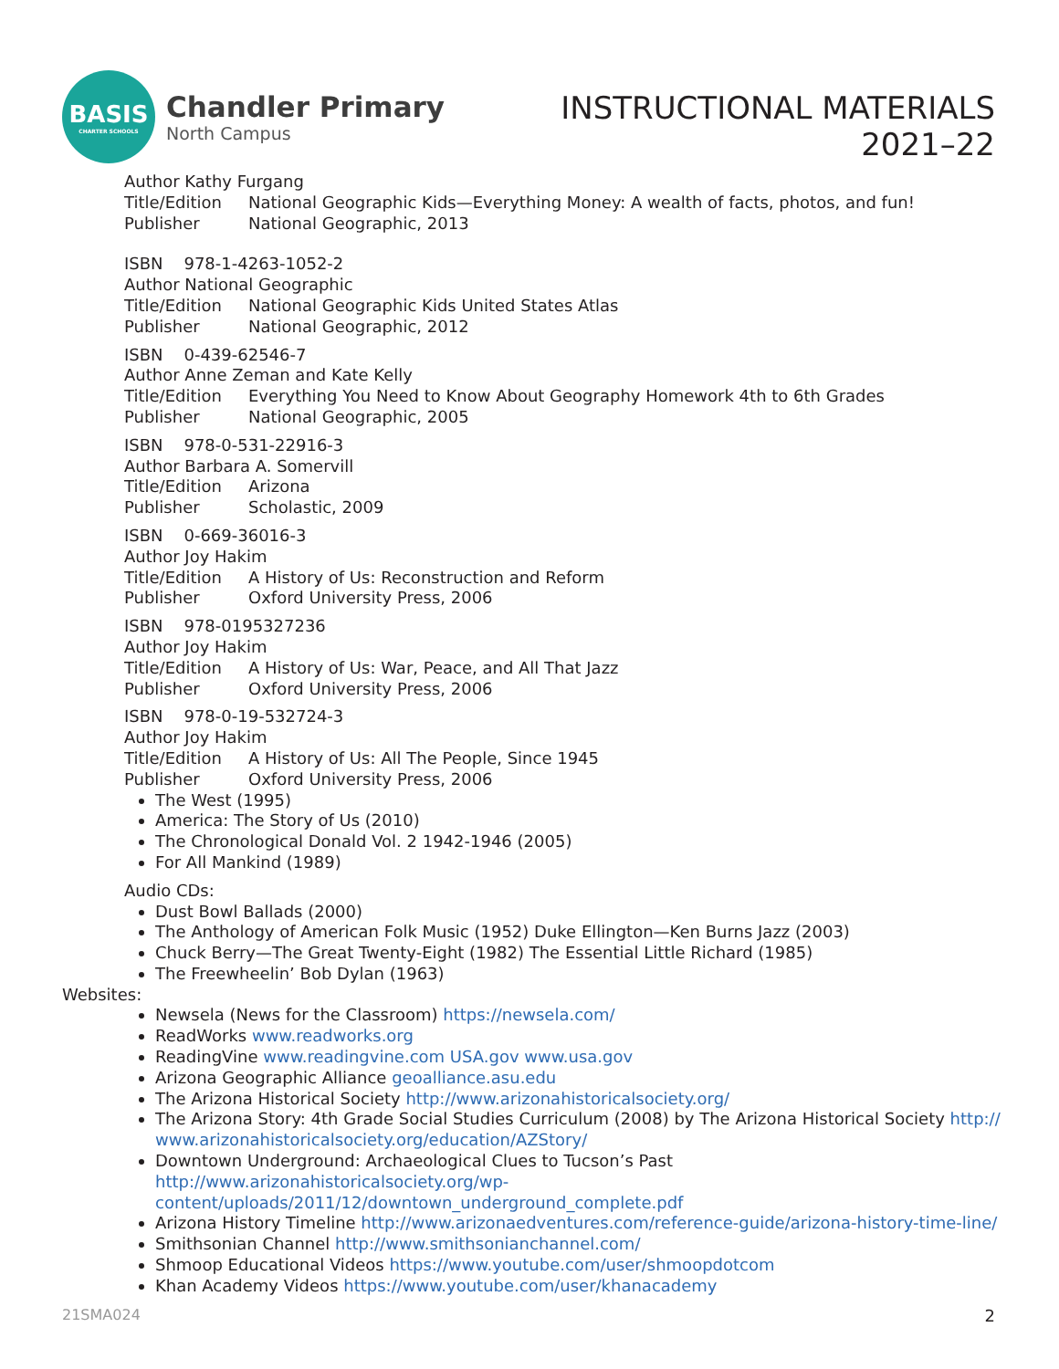BASIS
CHARTER SCHOOLS
Chandler Primary
North Campus
INSTRUCTIONAL MATERIALS
2021–22
Author Kathy Furgang
Title/Edition National Geographic Kids—Everything Money: A wealth of facts, photos, and fun!
Publisher National Geographic, 2013
ISBN 978-1-4263-1052-2
Author National Geographic
Title/Edition National Geographic Kids United States Atlas
Publisher National Geographic, 2012
ISBN 0-439-62546-7
Author Anne Zeman and Kate Kelly
Title/Edition Everything You Need to Know About Geography Homework 4th to 6th Grades
Publisher National Geographic, 2005
ISBN 978-0-531-22916-3
Author Barbara A. Somervill
Title/Edition Arizona
Publisher Scholastic, 2009
ISBN 0-669-36016-3
Author Joy Hakim
Title/Edition A History of Us: Reconstruction and Reform
Publisher Oxford University Press, 2006
ISBN 978-0195327236
Author Joy Hakim
Title/Edition A History of Us: War, Peace, and All That Jazz
Publisher Oxford University Press, 2006
ISBN 978-0-19-532724-3
Author Joy Hakim
Title/Edition A History of Us: All The People, Since 1945
Publisher Oxford University Press, 2006
The West (1995)
America: The Story of Us (2010)
The Chronological Donald Vol. 2 1942-1946 (2005)
For All Mankind (1989)
Audio CDs:
Dust Bowl Ballads (2000)
The Anthology of American Folk Music (1952) Duke Ellington—Ken Burns Jazz (2003)
Chuck Berry—The Great Twenty-Eight (1982) The Essential Little Richard (1985)
The Freewheelin’ Bob Dylan (1963)
Websites:
Newsela (News for the Classroom) https://newsela.com/
ReadWorks www.readworks.org
ReadingVine www.readingvine.com USA.gov www.usa.gov
Arizona Geographic Alliance geoalliance.asu.edu
The Arizona Historical Society http://www.arizonahistoricalsociety.org/
The Arizona Story: 4th Grade Social Studies Curriculum (2008) by The Arizona Historical Society http:// www.arizonahistoricalsociety.org/education/AZStory/
Downtown Underground: Archaeological Clues to Tucson’s Past http://www.arizonahistoricalsociety.org/wp-content/uploads/2011/12/downtown_underground_complete.pdf
Arizona History Timeline http://www.arizonaedventures.com/reference-guide/arizona-history-time-line/
Smithsonian Channel http://www.smithsonianchannel.com/
Shmoop Educational Videos https://www.youtube.com/user/shmoopdotcom
Khan Academy Videos https://www.youtube.com/user/khanacademy
21SMA024 2